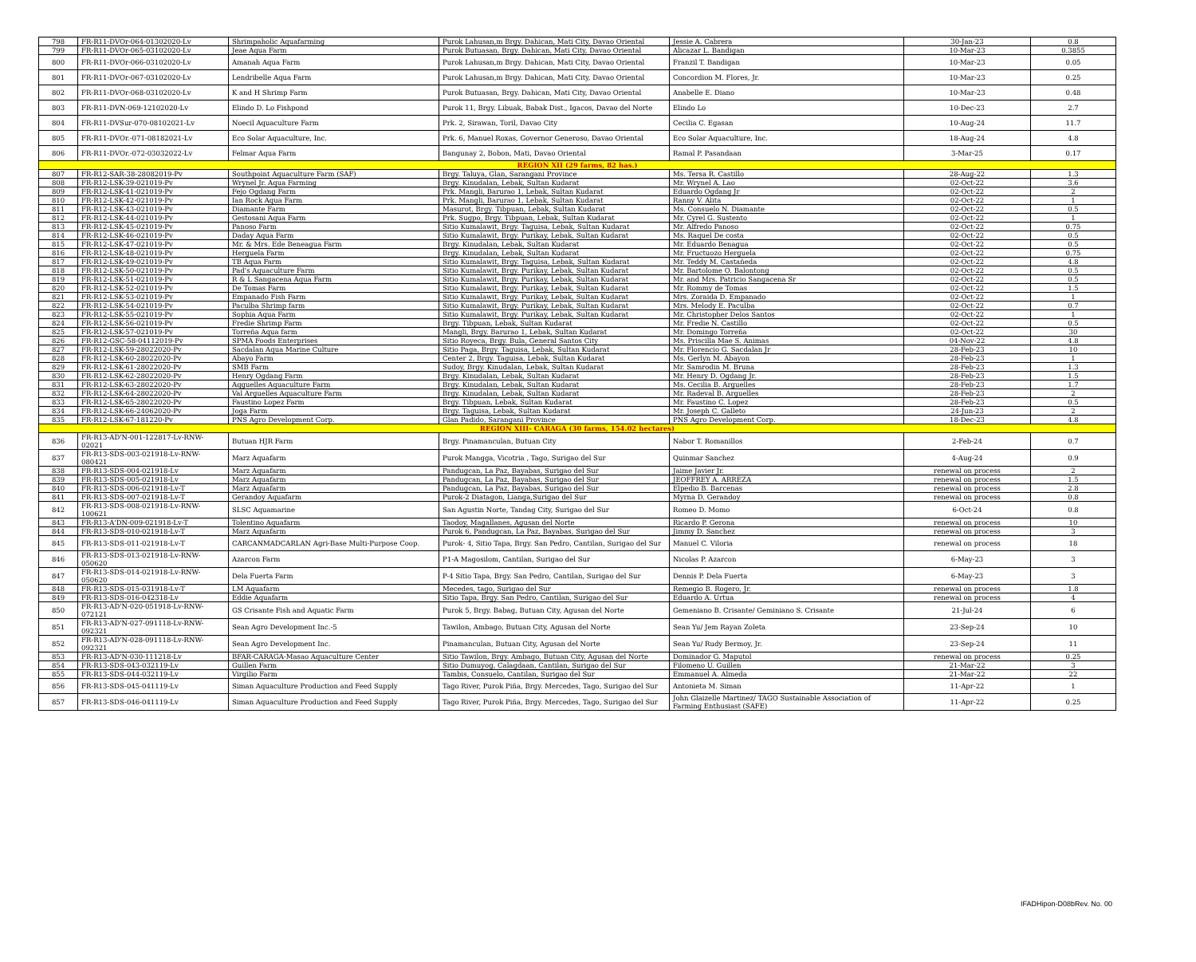| 798 | FR-R11-DVOr-064-01302020-Lv | Shrimpaholic Aquafarming | Purok Lahusan,m Brgy. Dahican, Mati City, Davao Oriental | Jessie A. Cabrera | 30-Jan-23 | 0.8 |
| 799 | FR-R11-DVOr-065-03102020-Lv | Jeae Aqua Farm | Purok Butuasan, Brgy. Dahican, Mati City, Davao Oriental | Alicazar L. Bandigan | 10-Mar-23 | 0.3855 |
| 800 | FR-R11-DVOr-066-03102020-Lv | Amanah Aqua Farm | Purok Lahusan,m Brgy. Dahican, Mati City, Davao Oriental | Franzil T. Bandigan | 10-Mar-23 | 0.05 |
| 801 | FR-R11-DVOr-067-03102020-Lv | Lendribelle Aqua Farm | Purok Lahusan,m Brgy. Dahican, Mati City, Davao Oriental | Concordion M. Flores, Jr. | 10-Mar-23 | 0.25 |
| 802 | FR-R11-DVOr-068-03102020-Lv | K and H Shrimp Farm | Purok Butuasan, Brgy. Dahican, Mati City, Davao Oriental | Anabelle E. Diano | 10-Mar-23 | 0.48 |
| 803 | FR-R11-DVN-069-12102020-Lv | Elindo D. Lo Fishpond | Purok 11, Brgy. Libuak, Babak Dist., Igacos, Davao del Norte | Elindo Lo | 10-Dec-23 | 2.7 |
| 804 | FR-R11-DVSur-070-08102021-Lv | Noecil Aquaculture Farm | Prk. 2, Sirawan, Toril, Davao City | Cecilia C. Egasan | 10-Aug-24 | 11.7 |
| 805 | FR-R11-DVOr.-071-08182021-Lv | Eco Solar Aquaculture, Inc. | Prk. 6, Manuel Roxas, Governor Generoso, Davao Oriental | Eco Solar Aquaculture, Inc. | 18-Aug-24 | 4.8 |
| 806 | FR-R11-DVOr.-072-03032022-Lv | Felmar Aqua Farm | Bangunay 2, Bobon, Mati, Davao Oriental | Ramal P. Pasandaan | 3-Mar-25 | 0.17 |
| REGION XII (29 farms, 82 has.) | | | | | | |
| 807 | FR-R12-SAR-38-28082019-Pv | Southpoint Aquaculture Farm (SAF) | Brgy. Taluya, Glan, Sarangani Province | Ms. Tersa R. Castillo | 28-Aug-22 | 1.3 |
| 808 | FR-R12-LSK-39-021019-Pv | Wrynel Jr. Aqua Farming | Brgy. Kinudalan, Lebak, Sultan Kudarat | Mr. Wrynel A. Lao | 02-Oct-22 | 3.6 |
| 809 | FR-R12-LSK-41-021019-Pv | Fejo Ogdang Farm | Prk. Mangli, Barurao 1, Lebak, Sultan Kudarat | Eduardo Ogdang Jr | 02-Oct-22 | 2 |
| 810 | FR-R12-LSK-42-021019-Pv | Ian Rock Aqua Farm | Prk. Mangli, Barurao 1, Lebak, Sultan Kudarat | Ranny V. Alita | 02-Oct-22 | 1 |
| 811 | FR-R12-LSK-43-021019-Pv | Diamante Farm | Masurot, Brgy. Tibpuan, Lebak, Sultan Kudarat | Ms. Consuelo N. Diamante | 02-Oct-22 | 0.5 |
| 812 | FR-R12-LSK-44-021019-Pv | Gestosani Aqua Farm | Prk. Sugpo, Brgy. Tibpuan, Lebak, Sultan Kudarat | Mr. Cyrel G. Sustento | 02-Oct-22 | 1 |
| 813 | FR-R12-LSK-45-021019-Pv | Panoso Farm | Sitio Kumalawit, Brgy. Taguisa, Lebak, Sultan Kudarat | Mr. Alfredo Panoso | 02-Oct-22 | 0.75 |
| 814 | FR-R12-LSK-46-021019-Pv | Daday Aqua Farm | Sitio Kumalawit, Brgy. Purikay, Lebak, Sultan Kudarat | Ms. Raquel De costa | 02-Oct-22 | 0.5 |
| 815 | FR-R12-LSK-47-021019-Pv | Mr. & Mrs. Ede Beneagua Farm | Brgy. Kinudalan, Lebak, Sultan Kudarat | Mr. Eduardo Benagua | 02-Oct-22 | 0.5 |
| 816 | FR-R12-LSK-48-021019-Pv | Herguela Farm | Brgy. Kinudalan, Lebak, Sultan Kudarat | Mr. Fructuozo Herguela | 02-Oct-22 | 0.75 |
| 817 | FR-R12-LSK-49-021019-Pv | TB Aqua Farm | Sitio Kumalawit, Brgy. Taguisa, Lebak, Sultan Kudarat | Mr. Teddy M. Castañeda | 02-Oct-22 | 4.8 |
| 818 | FR-R12-LSK-50-021019-Pv | Pad's Aquaculture Farm | Sitio Kumalawit, Brgy. Purikay, Lebak, Sultan Kudarat | Mr. Bartolome O. Balontong | 02-Oct-22 | 0.5 |
| 819 | FR-R12-LSK-51-021019-Pv | R & L Sangacena Aqua Farm | Sitio Kumalawit, Brgy. Purikay, Lebak, Sultan Kudarat | Mr. and Mrs. Patricio Sangacena Sr | 02-Oct-22 | 0.5 |
| 820 | FR-R12-LSK-52-021019-Pv | De Tomas Farm | Sitio Kumalawit, Brgy. Purikay, Lebak, Sultan Kudarat | Mr. Rommy de Tomas | 02-Oct-22 | 1.5 |
| 821 | FR-R12-LSK-53-021019-Pv | Empanado Fish Farm | Sitio Kumalawit, Brgy. Purikay, Lebak, Sultan Kudarat | Mrs. Zoraida D. Empanado | 02-Oct-22 | 1 |
| 822 | FR-R12-LSK-54-021019-Pv | Paculba Shrimp farm | Sitio Kumalawit, Brgy. Purikay, Lebak, Sultan Kudarat | Mrs. Melody E. Paculba | 02-Oct-22 | 0.7 |
| 823 | FR-R12-LSK-55-021019-Pv | Sophia Aqua Farm | Sitio Kumalawit, Brgy. Purikay, Lebak, Sultan Kudarat | Mr. Christopher Delos Santos | 02-Oct-22 | 1 |
| 824 | FR-R12-LSK-56-021019-Pv | Fredie Shrimp Farm | Brgy. Tibpuan, Lebak, Sultan Kudarat | Mr. Fredie N. Castillo | 02-Oct-22 | 0.5 |
| 825 | FR-R12-LSK-57-021019-Pv | Torreña Aqua farm | Mangli, Brgy. Barurao 1, Lebak, Sultan Kudarat | Mr. Domingo Torreña | 02-Oct-22 | 30 |
| 826 | FR-R12-GSC-58-04112019-Pv | SPMA Foods Enterprises | Sitio Royeca, Brgy. Bula, General Santos City | Ms. Priscilla Mae S. Animas | 04-Nov-22 | 4.8 |
| 827 | FR-R12-LSK-59-28022020-Pv | Sacdalan Aqua Marine Culture | Sitio Paga, Brgy. Taguisa, Lebak, Sultan Kudarat | Mr. Florencio G. Sacdalan Jr | 28-Feb-23 | 10 |
| 828 | FR-R12-LSK-60-28022020-Pv | Abayo Farm | Center 2, Brgy. Taguisa, Lebak, Sultan Kudarat | Ms. Gerlyn M. Abayon | 28-Feb-23 | 1 |
| 829 | FR-R12-LSK-61-28022020-Pv | SMB Farm | Sudoy, Brgy. Kinudalan, Lebak, Sultan Kudarat | Mr. Samrodin M. Bruna | 28-Feb-23 | 1.3 |
| 830 | FR-R12-LSK-62-28022020-Pv | Henry Ogdang Farm | Brgy. Kinudalan, Lebak, Sultan Kudarat | Mr. Henry D. Ogdang Jr. | 28-Feb-23 | 1.5 |
| 831 | FR-R12-LSK-63-28022020-Pv | Aqguelles Aquaculture Farm | Brgy. Kinudalan, Lebak, Sultan Kudarat | Ms. Cecilia B. Arguelles | 28-Feb-23 | 1.7 |
| 832 | FR-R12-LSK-64-28022020-Pv | Val Arguelles Aquaculture Farm | Brgy. Kinudalan, Lebak, Sultan Kudarat | Mr. Radeval B. Arguelles | 28-Feb-23 | 2 |
| 833 | FR-R12-LSK-65-28022020-Pv | Faustino Lopez Farm | Brgy. Tibpuan, Lebak, Sultan Kudarat | Mr. Faustino C. Lopez | 28-Feb-23 | 0.5 |
| 834 | FR-R12-LSK-66-24062020-Pv | Joga Farm | Brgy. Taguisa, Lebak, Sultan Kudarat | Mr. Joseph C. Galleto | 24-Jun-23 | 2 |
| 835 | FR-R12-LSK-67-181220-Pv | PNS Agro Development Corp. | Glan Padido, Sarangani Province | PNS Agro Development Corp. | 18-Dec-23 | 4.8 |
| REGION XIII- CARAGA (30 farms, 154.02 hectares) | | | | | | |
| 836 | FR-R13-AD'N-001-122817-Lv-RNW-02021 | Butuan HJR Farm | Brgy. Pinamanculan, Butuan City | Nabor T. Romanillos | 2-Feb-24 | 0.7 |
| 837 | FR-R13-SDS-003-021918-Lv-RNW-080421 | Marz Aquafarm | Purok Mangga, Vicotria , Tago, Surigao del Sur | Quinmar Sanchez | 4-Aug-24 | 0.9 |
| 838 | FR-R13-SDS-004-021918-Lv | Marz Aquafarm | Pandugcan, La Paz, Bayabas, Surigao del Sur | Jaime Javier Jr. | renewal on process | 2 |
| 839 | FR-R13-SDS-005-021918-Lv | Marz Aquafarm | Pandugcan, La Paz, Bayabas, Surigao del Sur | JEOFFREY A. ARREZA | renewal on process | 1.5 |
| 840 | FR-R13-SDS-006-021918-Lv-T | Marz Aquafarm | Pandugcan, La Paz, Bayabas, Surigao del Sur | Elpedio B. Barcenas | renewal on process | 2.8 |
| 841 | FR-R13-SDS-007-021918-Lv-T | Gerandoy Aquafarm | Purok-2 Diatagon, Lianga,Surigao del Sur | Myrna D. Gerandoy | renewal on process | 0.8 |
| 842 | FR-R13-SDS-008-021918-Lv-RNW-100621 | SLSC Aquamarine | San Agustin Norte, Tandag City, Surigao del Sur | Romeo D. Momo | 6-Oct-24 | 0.8 |
| 843 | FR-R13-A'DN-009-021918-Lv-T | Tolentino Aquafarm | Taodoy, Magallanes, Agusan del Norte | Ricardo P. Gerona | renewal on process | 10 |
| 844 | FR-R13-SDS-010-021918-Lv-T | Marz Aquafarm | Purok 6, Pandugcan, La Paz, Bayabas, Surigao del Sur | Jimmy D. Sanchez | renewal on process | 3 |
| 845 | FR-R13-SDS-011-021918-Lv-T | CARCANMADCARLAN Agri-Base Multi-Purpose Coop. | Purok- 4, Sitio Tapa, Brgy. San Pedro, Cantilan, Surigao del Sur | Manuel C. Viloria | renewal on process | 18 |
| 846 | FR-R13-SDS-013-021918-Lv-RNW-050620 | Azarcon Farm | P1-A Magosilom, Cantilan, Surigao del Sur | Nicolas P. Azarcon | 6-May-23 | 3 |
| 847 | FR-R13-SDS-014-021918-Lv-RNW-050620 | Dela Fuerta Farm | P-4 Sitio Tapa, Brgy. San Pedro, Cantilan, Surigao del Sur | Dennis P. Dela Fuerta | 6-May-23 | 3 |
| 848 | FR-R13-SDS-015-031918-Lv-T | LM Aquafarm | Mecedes, tago, Surigao del Sur | Remegio B. Rogero, Jr. | renewal on process | 1.8 |
| 849 | FR-R13-SDS-016-042318-Lv | Eddie Aquafarm | Sitio Tapa, Brgy. San Pedro, Cantilan, Surigao del Sur | Eduardo A. Urtua | renewal on process | 4 |
| 850 | FR-R13-AD'N-020-051918-Lv-RNW-072121 | GS Crisante Fish and Aquatic Farm | Purok 5, Brgy. Babag, Butuan City, Agusan del Norte | Gemeniano B. Crisante/ Geminiano S. Crisante | 21-Jul-24 | 6 |
| 851 | FR-R13-AD'N-027-091118-Lv-RNW-092321 | Sean Agro Development Inc.-5 | Tawilon, Ambago, Butuan City, Agusan del Norte | Sean Yu/ Jem Rayan Zoleta | 23-Sep-24 | 10 |
| 852 | FR-R13-AD'N-028-091118-Lv-RNW-092321 | Sean Agro Development Inc. | Pinamanculan, Butuan City, Agusan del Norte | Sean Yu/ Rudy Bermoy, Jr. | 23-Sep-24 | 11 |
| 853 | FR-R13-AD'N-030-111218-Lv | BFAR-CARAGA-Masao Aquaculture Center | Sitio Tawilon, Brgy. Ambago, Butuan City, Agusan del Norte | Dominador G. Maputol | renewal on process | 0.25 |
| 854 | FR-R13-SDS-043-032119-Lv | Guillen Farm | Sitio Dumuyog, Calagdaan, Cantilan, Surigao del Sur | Filomeno U. Guillen | 21-Mar-22 | 3 |
| 855 | FR-R13-SDS-044-032119-Lv | Virgilio Farm | Tambis, Consuelo, Cantilan, Surigao del Sur | Emmanuel A. Almeda | 21-Mar-22 | 22 |
| 856 | FR-R13-SDS-045-041119-Lv | Siman Aquaculture Production and Feed Supply | Tago River, Purok Piña, Brgy. Mercedes, Tago, Surigao del Sur | Antonieta M. Siman | 11-Apr-22 | 1 |
| 857 | FR-R13-SDS-046-041119-Lv | Siman Aquaculture Production and Feed Supply | Tago River, Purok Piña, Brgy. Mercedes, Tago, Surigao del Sur | John Glaizelle Martinez/ TAGO Sustainable Association of Farming Enthusiast (SAFE) | 11-Apr-22 | 0.25 |
IFADHipon-D08bRev. No. 00